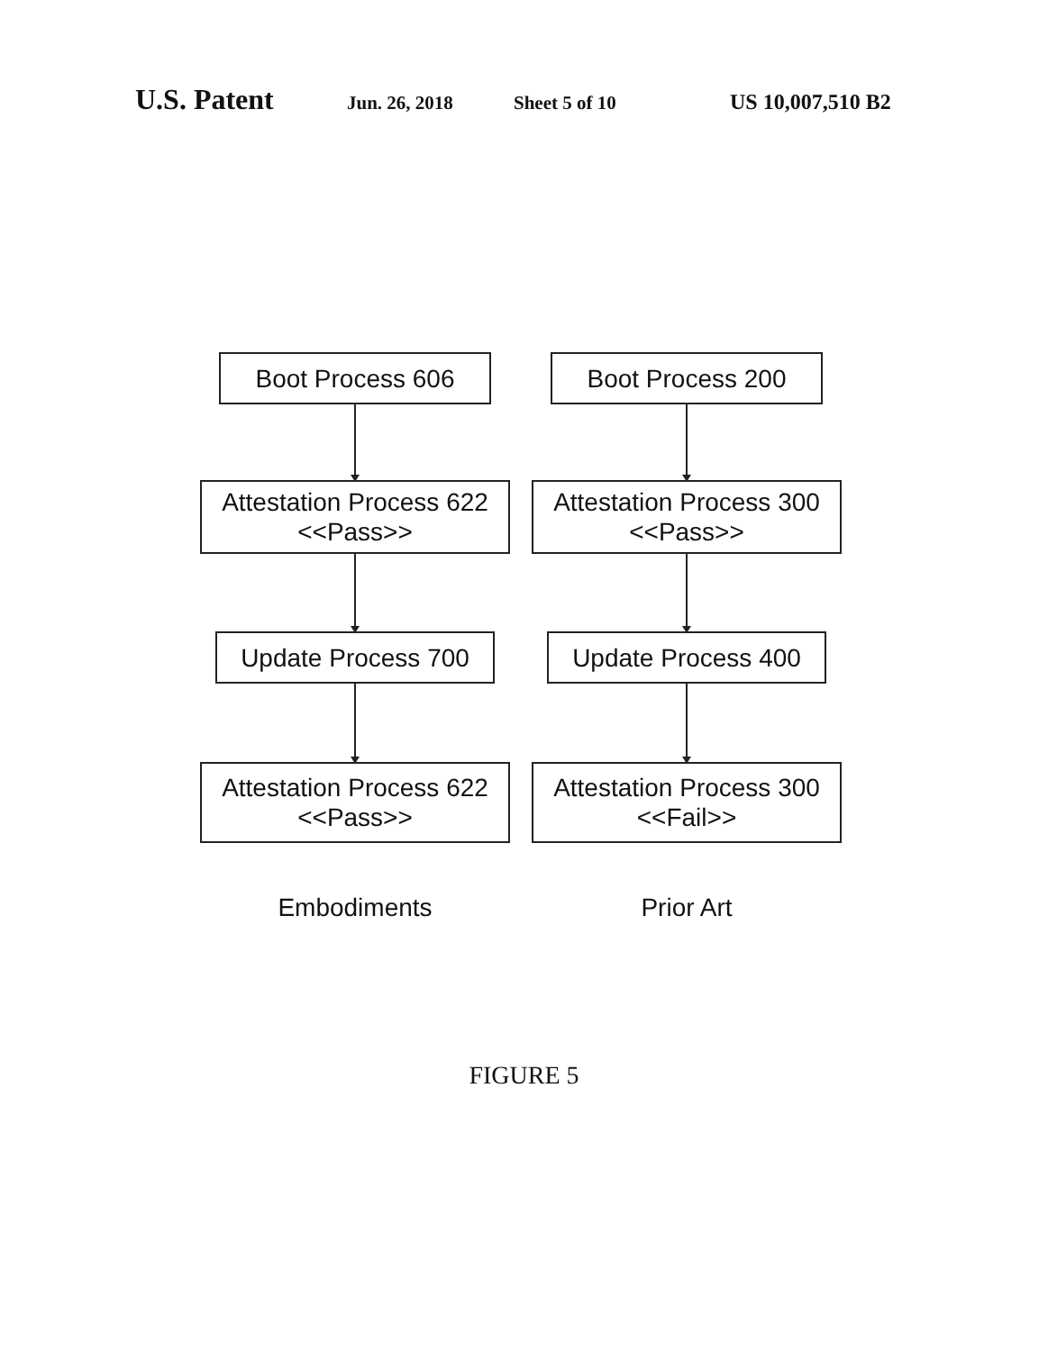U.S. Patent Jun. 26, 2018 Sheet 5 of 10 US 10,007,510 B2
Boot Process 606
Attestation Process 622
<<Pass>>
Update Process 700
Attestation Process 622
<<Pass>>
Embodiments
Boot Process 200
Attestation Process 300
<<Pass>>
Update Process 400
Attestation Process 300
<<Fail>>
Prior Art
FIGURE 5